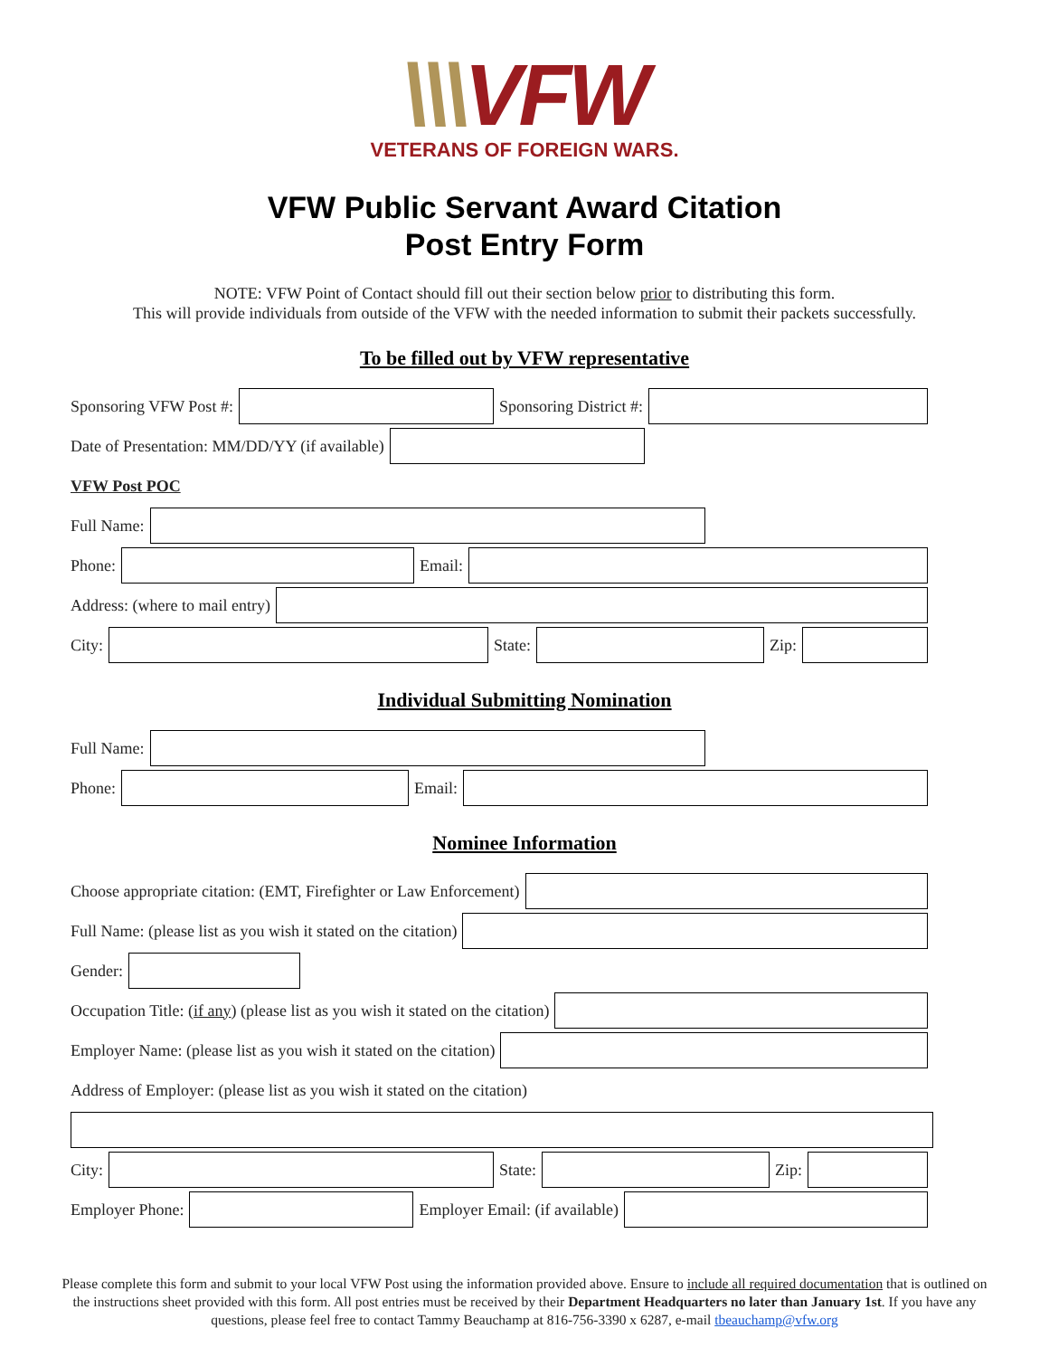\\\VFW
VETERANS OF FOREIGN WARS.
VFW Public Servant Award Citation
Post Entry Form
NOTE: VFW Point of Contact should fill out their section below prior to distributing this form.
This will provide individuals from outside of the VFW with the needed information to submit their packets successfully.
To be filled out by VFW representative
Sponsoring VFW Post #: Sponsoring District #:
Date of Presentation: MM/DD/YY (if available)
VFW Post POC
Full Name:
Phone: Email:
Address: (where to mail entry)
City: State: Zip:
Individual Submitting Nomination
Full Name:
Phone: Email:
Nominee Information
Choose appropriate citation: (EMT, Firefighter or Law Enforcement)
Full Name: (please list as you wish it stated on the citation)
Gender:
Occupation Title: (if any) (please list as you wish it stated on the citation)
Employer Name: (please list as you wish it stated on the citation)
Address of Employer: (please list as you wish it stated on the citation)
City: State: Zip:
Employer Phone: Employer Email: (if available)
Please complete this form and submit to your local VFW Post using the information provided above. Ensure to include all required documentation that is outlined on the instructions sheet provided with this form. All post entries must be received by their Department Headquarters no later than January 1st. If you have any questions, please feel free to contact Tammy Beauchamp at 816-756-3390 x 6287, e-mail tbeauchamp@vfw.org